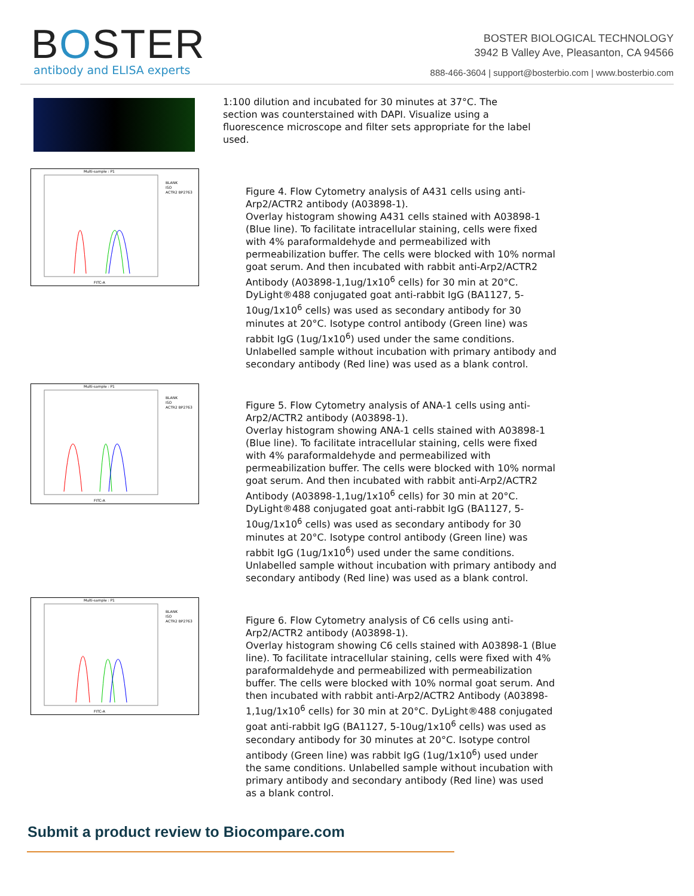BOSTER
antibody and ELISA experts
BOSTER BIOLOGICAL TECHNOLOGY
3942 B Valley Ave, Pleasanton, CA 94566
888-466-3604 | support@bosterbio.com | www.bosterbio.com
1:100 dilution and incubated for 30 minutes at 37°C. The section was counterstained with DAPI. Visualize using a fluorescence microscope and filter sets appropriate for the label used.
Multi-sample : P1
BLANK
ISO
ACTR2 BP2763
FITC-A
Figure 4. Flow Cytometry analysis of A431 cells using anti-Arp2/ACTR2 antibody (A03898-1).
Overlay histogram showing A431 cells stained with A03898-1 (Blue line). To facilitate intracellular staining, cells were fixed with 4% paraformaldehyde and permeabilized with permeabilization buffer. The cells were blocked with 10% normal goat serum. And then incubated with rabbit anti-Arp2/ACTR2 Antibody (A03898-1,1ug/1x10<sup>6</sup> cells) for 30 min at 20°C. DyLight®488 conjugated goat anti-rabbit IgG (BA1127, 5-10ug/1x10<sup>6</sup> cells) was used as secondary antibody for 30 minutes at 20°C. Isotype control antibody (Green line) was rabbit IgG (1ug/1x10<sup>6</sup>) used under the same conditions. Unlabelled sample without incubation with primary antibody and secondary antibody (Red line) was used as a blank control.
Multi-sample : P1
BLANK
ISO
ACTR2 BP2763
FITC-A
Figure 5. Flow Cytometry analysis of ANA-1 cells using anti-Arp2/ACTR2 antibody (A03898-1).
Overlay histogram showing ANA-1 cells stained with A03898-1 (Blue line). To facilitate intracellular staining, cells were fixed with 4% paraformaldehyde and permeabilized with permeabilization buffer. The cells were blocked with 10% normal goat serum. And then incubated with rabbit anti-Arp2/ACTR2 Antibody (A03898-1,1ug/1x10<sup>6</sup> cells) for 30 min at 20°C. DyLight®488 conjugated goat anti-rabbit IgG (BA1127, 5-10ug/1x10<sup>6</sup> cells) was used as secondary antibody for 30 minutes at 20°C. Isotype control antibody (Green line) was rabbit IgG (1ug/1x10<sup>6</sup>) used under the same conditions. Unlabelled sample without incubation with primary antibody and secondary antibody (Red line) was used as a blank control.
Multi-sample : P1
BLANK
ISO
ACTR2 BP2763
FITC-A
Figure 6. Flow Cytometry analysis of C6 cells using anti-Arp2/ACTR2 antibody (A03898-1).
Overlay histogram showing C6 cells stained with A03898-1 (Blue line). To facilitate intracellular staining, cells were fixed with 4% paraformaldehyde and permeabilized with permeabilization buffer. The cells were blocked with 10% normal goat serum. And then incubated with rabbit anti-Arp2/ACTR2 Antibody (A03898-1,1ug/1x10<sup>6</sup> cells) for 30 min at 20°C. DyLight®488 conjugated goat anti-rabbit IgG (BA1127, 5-10ug/1x10<sup>6</sup> cells) was used as secondary antibody for 30 minutes at 20°C. Isotype control antibody (Green line) was rabbit IgG (1ug/1x10<sup>6</sup>) used under the same conditions. Unlabelled sample without incubation with primary antibody and secondary antibody (Red line) was used as a blank control.
Submit a product review to Biocompare.com